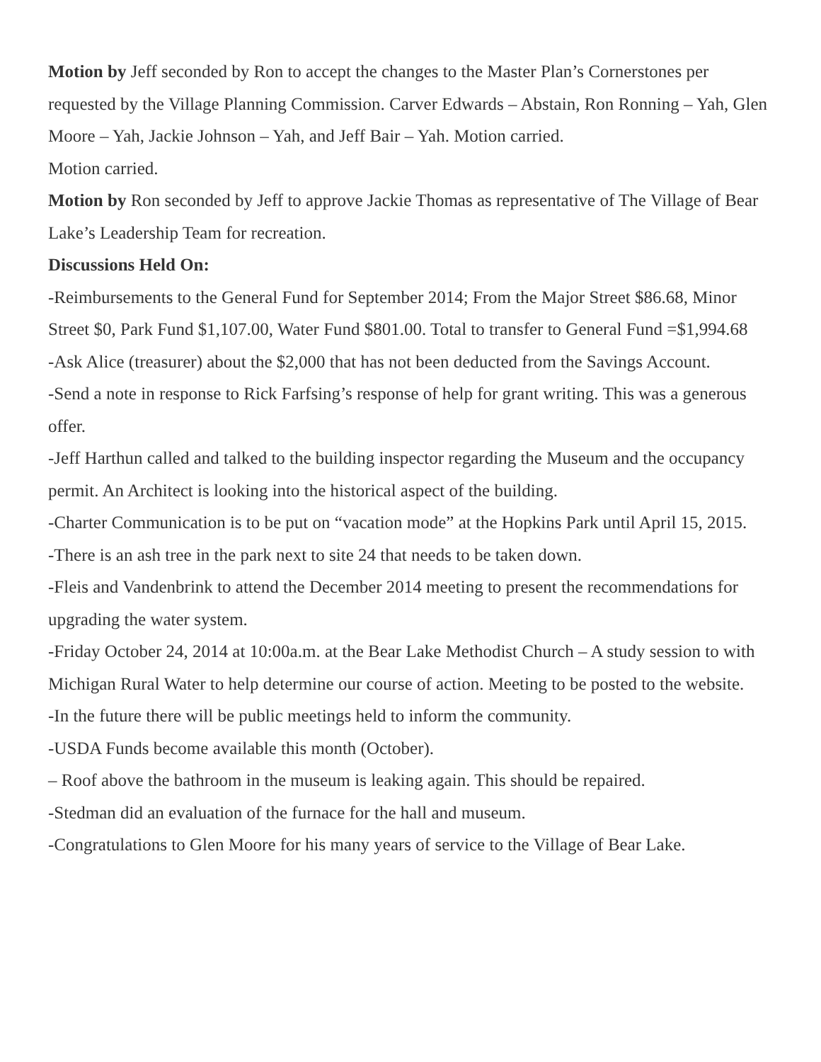Motion by Jeff seconded by Ron to accept the changes to the Master Plan’s Cornerstones per requested by the Village Planning Commission. Carver Edwards – Abstain, Ron Ronning – Yah, Glen Moore – Yah, Jackie Johnson – Yah, and Jeff Bair – Yah. Motion carried.
Motion carried.
Motion by Ron seconded by Jeff to approve Jackie Thomas as representative of The Village of Bear Lake’s Leadership Team for recreation.
Discussions Held On:
-Reimbursements to the General Fund for September 2014; From the Major Street $86.68, Minor Street $0, Park Fund $1,107.00, Water Fund $801.00. Total to transfer to General Fund =$1,994.68
-Ask Alice (treasurer) about the $2,000 that has not been deducted from the Savings Account.
-Send a note in response to Rick Farfsing’s response of help for grant writing. This was a generous offer.
-Jeff Harthun called and talked to the building inspector regarding the Museum and the occupancy permit. An Architect is looking into the historical aspect of the building.
-Charter Communication is to be put on “vacation mode” at the Hopkins Park until April 15, 2015.
-There is an ash tree in the park next to site 24 that needs to be taken down.
-Fleis and Vandenbrink to attend the December 2014 meeting to present the recommendations for upgrading the water system.
-Friday October 24, 2014 at 10:00a.m. at the Bear Lake Methodist Church – A study session to with Michigan Rural Water to help determine our course of action. Meeting to be posted to the website.
-In the future there will be public meetings held to inform the community.
-USDA Funds become available this month (October).
– Roof above the bathroom in the museum is leaking again. This should be repaired.
-Stedman did an evaluation of the furnace for the hall and museum.
-Congratulations to Glen Moore for his many years of service to the Village of Bear Lake.